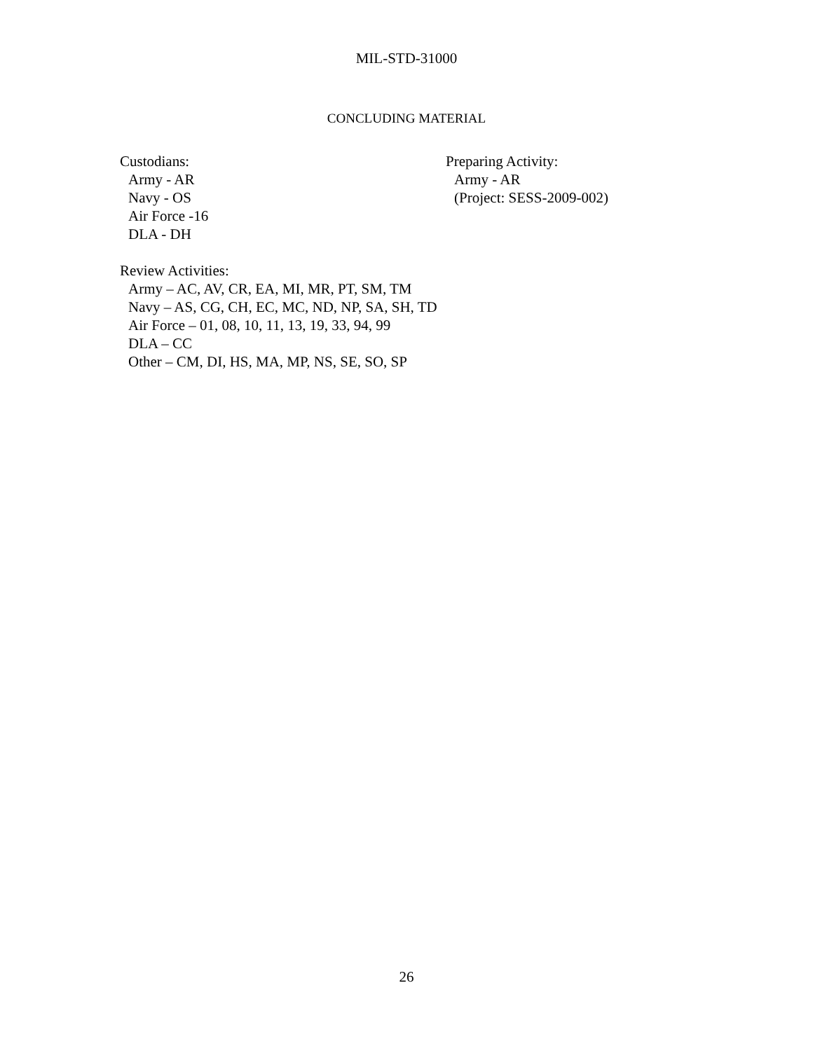MIL-STD-31000
CONCLUDING MATERIAL
Custodians:
Army - AR
Navy - OS
Air Force -16
DLA - DH
Preparing Activity:
Army - AR
(Project: SESS-2009-002)
Review Activities:
Army – AC, AV, CR, EA, MI, MR, PT, SM, TM
Navy – AS, CG, CH, EC, MC, ND, NP, SA, SH, TD
Air Force – 01, 08, 10, 11, 13, 19, 33, 94, 99
DLA – CC
Other – CM, DI, HS, MA, MP, NS, SE, SO, SP
26